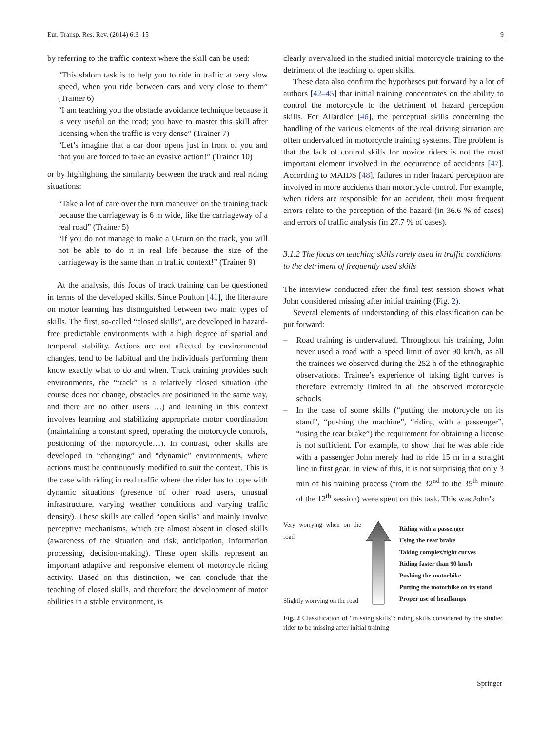Eur. Transp. Res. Rev. (2014) 6:3–15 9
by referring to the traffic context where the skill can be used:
“This slalom task is to help you to ride in traffic at very slow speed, when you ride between cars and very close to them” (Trainer 6)
“I am teaching you the obstacle avoidance technique because it is very useful on the road; you have to master this skill after licensing when the traffic is very dense” (Trainer 7)
“Let’s imagine that a car door opens just in front of you and that you are forced to take an evasive action!” (Trainer 10)
or by highlighting the similarity between the track and real riding situations:
“Take a lot of care over the turn maneuver on the training track because the carriageway is 6 m wide, like the carriageway of a real road” (Trainer 5)
“If you do not manage to make a U-turn on the track, you will not be able to do it in real life because the size of the carriageway is the same than in traffic context!” (Trainer 9)
At the analysis, this focus of track training can be questioned in terms of the developed skills. Since Poulton [41], the literature on motor learning has distinguished between two main types of skills. The first, so-called “closed skills”, are developed in hazard-free predictable environments with a high degree of spatial and temporal stability. Actions are not affected by environmental changes, tend to be habitual and the individuals performing them know exactly what to do and when. Track training provides such environments, the “track” is a relatively closed situation (the course does not change, obstacles are positioned in the same way, and there are no other users …) and learning in this context involves learning and stabilizing appropriate motor coordination (maintaining a constant speed, operating the motorcycle controls, positioning of the motorcycle…). In contrast, other skills are developed in “changing” and “dynamic” environments, where actions must be continuously modified to suit the context. This is the case with riding in real traffic where the rider has to cope with dynamic situations (presence of other road users, unusual infrastructure, varying weather conditions and varying traffic density). These skills are called “open skills” and mainly involve perceptive mechanisms, which are almost absent in closed skills (awareness of the situation and risk, anticipation, information processing, decision-making). These open skills represent an important adaptive and responsive element of motorcycle riding activity. Based on this distinction, we can conclude that the teaching of closed skills, and therefore the development of motor abilities in a stable environment, is
clearly overvalued in the studied initial motorcycle training to the detriment of the teaching of open skills.
These data also confirm the hypotheses put forward by a lot of authors [42–45] that initial training concentrates on the ability to control the motorcycle to the detriment of hazard perception skills. For Allardice [46], the perceptual skills concerning the handling of the various elements of the real driving situation are often undervalued in motorcycle training systems. The problem is that the lack of control skills for novice riders is not the most important element involved in the occurrence of accidents [47]. According to MAIDS [48], failures in rider hazard perception are involved in more accidents than motorcycle control. For example, when riders are responsible for an accident, their most frequent errors relate to the perception of the hazard (in 36.6 % of cases) and errors of traffic analysis (in 27.7 % of cases).
3.1.2 The focus on teaching skills rarely used in traffic conditions to the detriment of frequently used skills
The interview conducted after the final test session shows what John considered missing after initial training (Fig. 2).
Several elements of understanding of this classification can be put forward:
– Road training is undervalued. Throughout his training, John never used a road with a speed limit of over 90 km/h, as all the trainees we observed during the 252 h of the ethnographic observations. Trainee’s experience of taking tight curves is therefore extremely limited in all the observed motorcycle schools
– In the case of some skills (“putting the motorcycle on its stand”, “pushing the machine”, “riding with a passenger”, “using the rear brake”) the requirement for obtaining a license is not sufficient. For example, to show that he was able ride with a passenger John merely had to ride 15 m in a straight line in first gear. In view of this, it is not surprising that only 3 min of his training process (from the 32<sup>nd</sup> to the 35<sup>th</sup> minute of the 12<sup>th</sup> session) were spent on this task. This was John’s
Very worrying when on the road
Slightly worrying on the road
Riding with a passenger
Using the rear brake
Taking complex/tight curves
Riding faster than 90 km/h
Pushing the motorbike
Putting the motorbike on its stand
Proper use of headlamps
Fig. 2 Classification of “missing skills”: riding skills considered by the studied rider to be missing after initial training
Springer